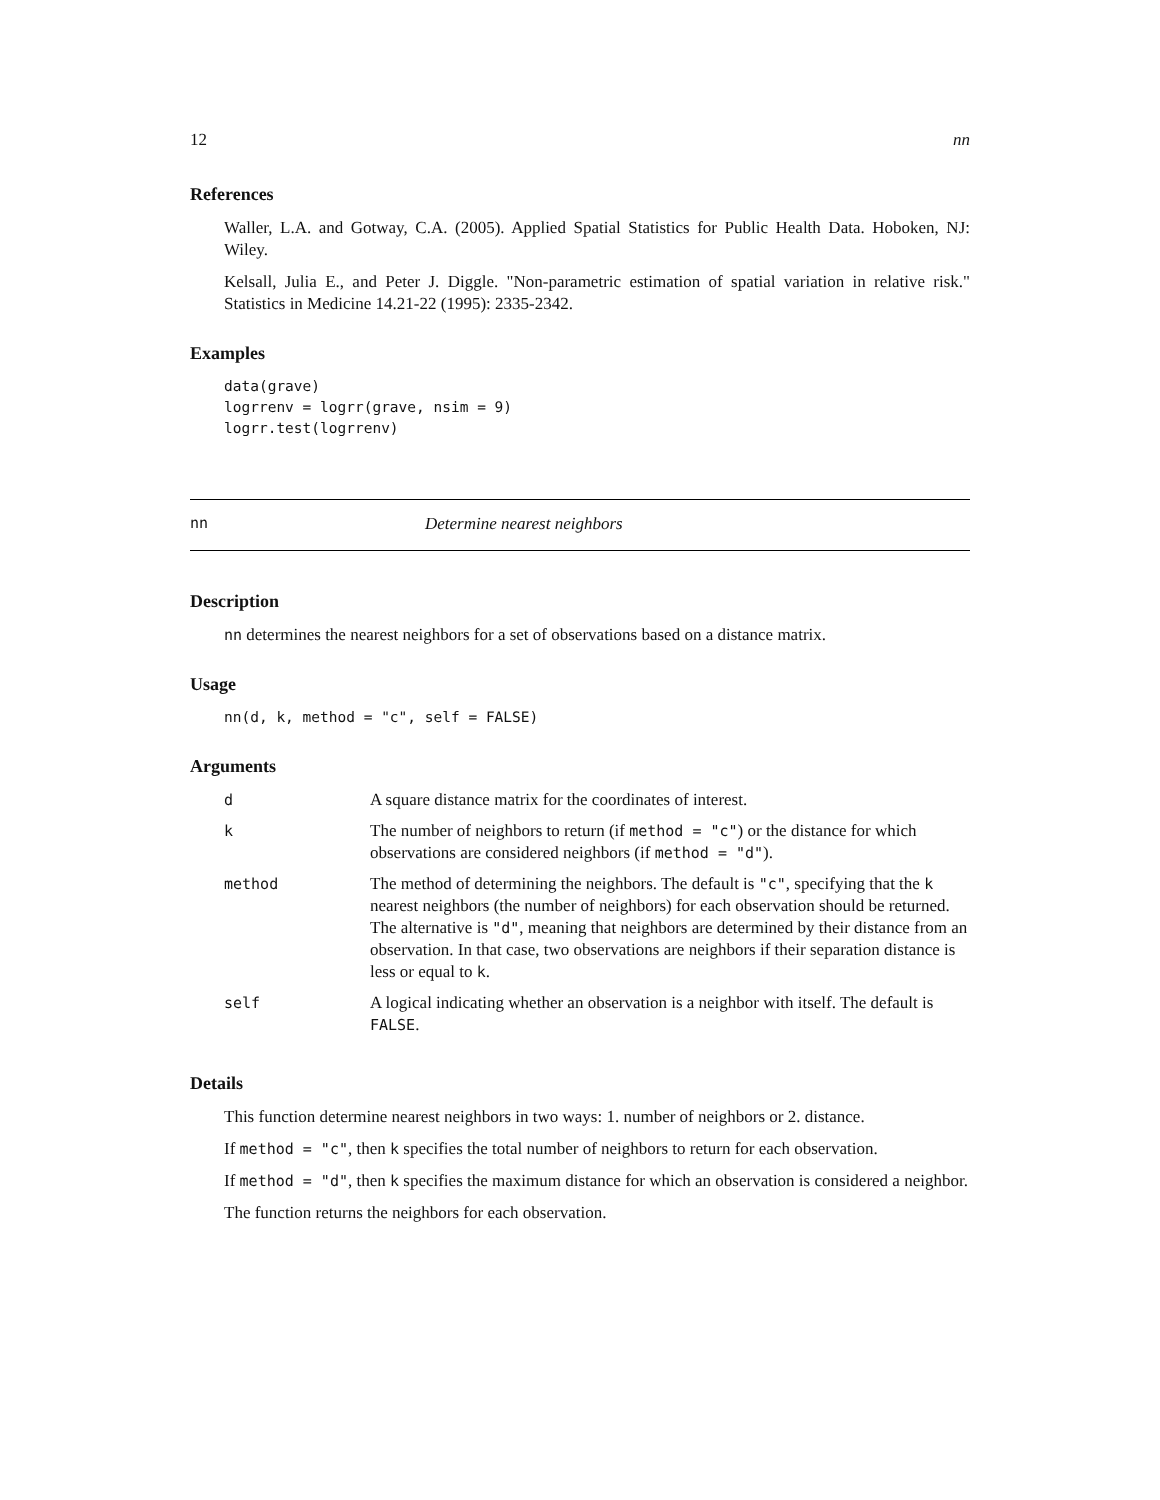12 nn
References
Waller, L.A. and Gotway, C.A. (2005). Applied Spatial Statistics for Public Health Data. Hoboken, NJ: Wiley.
Kelsall, Julia E., and Peter J. Diggle. "Non-parametric estimation of spatial variation in relative risk." Statistics in Medicine 14.21-22 (1995): 2335-2342.
Examples
data(grave)
logrrenv = logrr(grave, nsim = 9)
logrr.test(logrrenv)
nn Determine nearest neighbors
Description
nn determines the nearest neighbors for a set of observations based on a distance matrix.
Usage
nn(d, k, method = "c", self = FALSE)
Arguments
| d | A square distance matrix for the coordinates of interest. |
| k | The number of neighbors to return (if method = "c" ) or the distance for which observations are considered neighbors (if method = "d" ). |
| method | The method of determining the neighbors. The default is "c" , specifying that the k nearest neighbors (the number of neighbors) for each observation should be returned. The alternative is "d" , meaning that neighbors are determined by their distance from an observation. In that case, two observations are neighbors if their separation distance is less or equal to k . |
| self | A logical indicating whether an observation is a neighbor with itself. The default is FALSE . |
Details
This function determine nearest neighbors in two ways: 1. number of neighbors or 2. distance.
If method = "c", then k specifies the total number of neighbors to return for each observation.
If method = "d", then k specifies the maximum distance for which an observation is considered a neighbor.
The function returns the neighbors for each observation.